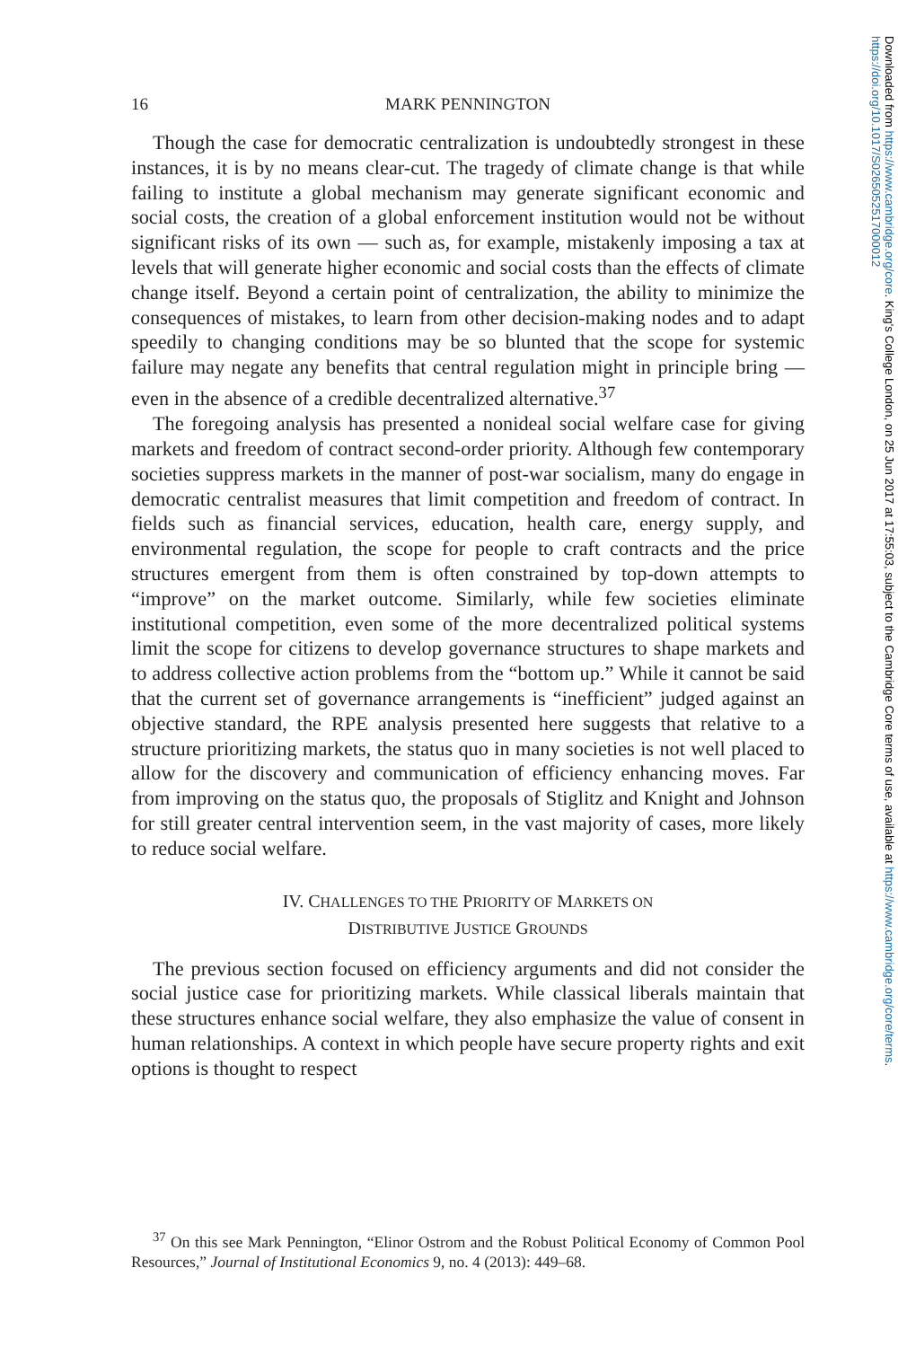16 MARK PENNINGTON
Though the case for democratic centralization is undoubtedly strongest in these instances, it is by no means clear-cut. The tragedy of climate change is that while failing to institute a global mechanism may generate significant economic and social costs, the creation of a global enforcement institution would not be without significant risks of its own — such as, for example, mistakenly imposing a tax at levels that will generate higher economic and social costs than the effects of climate change itself. Beyond a certain point of centralization, the ability to minimize the consequences of mistakes, to learn from other decision-making nodes and to adapt speedily to changing conditions may be so blunted that the scope for systemic failure may negate any benefits that central regulation might in principle bring — even in the absence of a credible decentralized alternative.<sup>37</sup>
The foregoing analysis has presented a nonideal social welfare case for giving markets and freedom of contract second-order priority. Although few contemporary societies suppress markets in the manner of post-war socialism, many do engage in democratic centralist measures that limit competition and freedom of contract. In fields such as financial services, education, health care, energy supply, and environmental regulation, the scope for people to craft contracts and the price structures emergent from them is often constrained by top-down attempts to “improve” on the market outcome. Similarly, while few societies eliminate institutional competition, even some of the more decentralized political systems limit the scope for citizens to develop governance structures to shape markets and to address collective action problems from the “bottom up.” While it cannot be said that the current set of governance arrangements is “inefficient” judged against an objective standard, the RPE analysis presented here suggests that relative to a structure prioritizing markets, the status quo in many societies is not well placed to allow for the discovery and communication of efficiency enhancing moves. Far from improving on the status quo, the proposals of Stiglitz and Knight and Johnson for still greater central intervention seem, in the vast majority of cases, more likely to reduce social welfare.
IV. CHALLENGES TO THE PRIORITY OF MARKETS ON
DISTRIBUTIVE JUSTICE GROUNDS
The previous section focused on efficiency arguments and did not consider the social justice case for prioritizing markets. While classical liberals maintain that these structures enhance social welfare, they also emphasize the value of consent in human relationships. A context in which people have secure property rights and exit options is thought to respect
<sup>37</sup> On this see Mark Pennington, “Elinor Ostrom and the Robust Political Economy of Common Pool Resources,” Journal of Institutional Economics 9, no. 4 (2013): 449–68.
Downloaded from https://www.cambridge.org/core. King's College London, on 25 Jun 2017 at 17:55:03, subject to the Cambridge Core terms of use, available at https://www.cambridge.org/core/terms. https://doi.org/10.1017/S0265052517000012